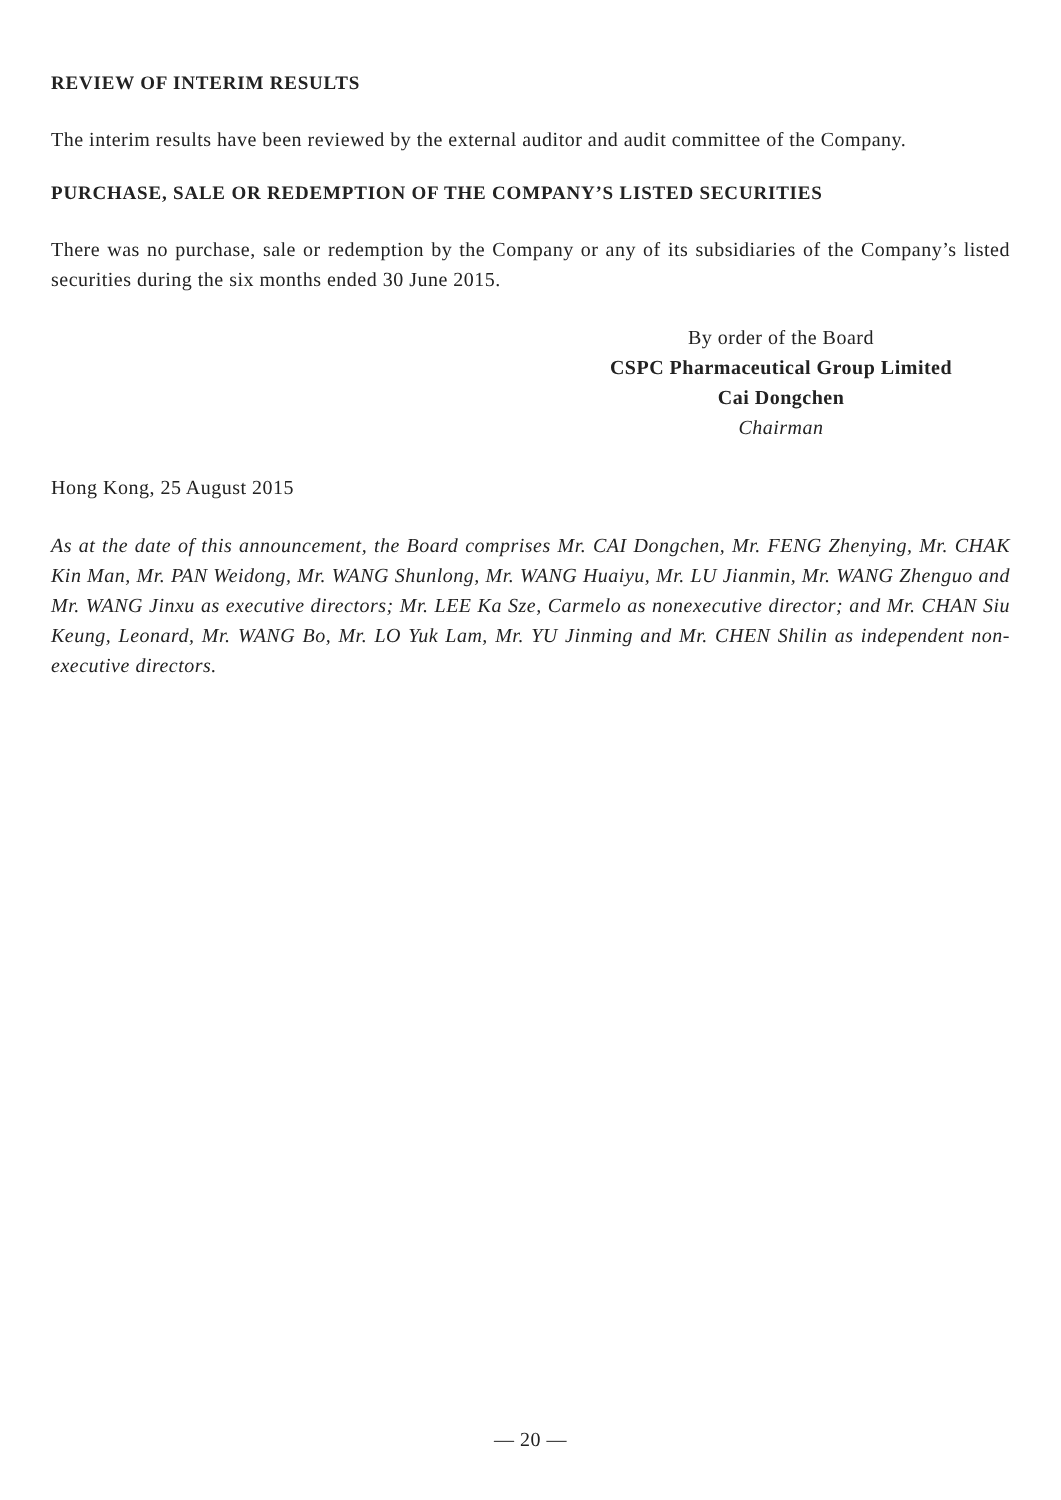REVIEW OF INTERIM RESULTS
The interim results have been reviewed by the external auditor and audit committee of the Company.
PURCHASE, SALE OR REDEMPTION OF THE COMPANY’S LISTED SECURITIES
There was no purchase, sale or redemption by the Company or any of its subsidiaries of the Company’s listed securities during the six months ended 30 June 2015.
By order of the Board
CSPC Pharmaceutical Group Limited
Cai Dongchen
Chairman
Hong Kong, 25 August 2015
As at the date of this announcement, the Board comprises Mr. CAI Dongchen, Mr. FENG Zhenying, Mr. CHAK Kin Man, Mr. PAN Weidong, Mr. WANG Shunlong, Mr. WANG Huaiyu, Mr. LU Jianmin, Mr. WANG Zhenguo and Mr. WANG Jinxu as executive directors; Mr. LEE Ka Sze, Carmelo as nonexecutive director; and Mr. CHAN Siu Keung, Leonard, Mr. WANG Bo, Mr. LO Yuk Lam, Mr. YU Jinming and Mr. CHEN Shilin as independent non-executive directors.
— 20 —